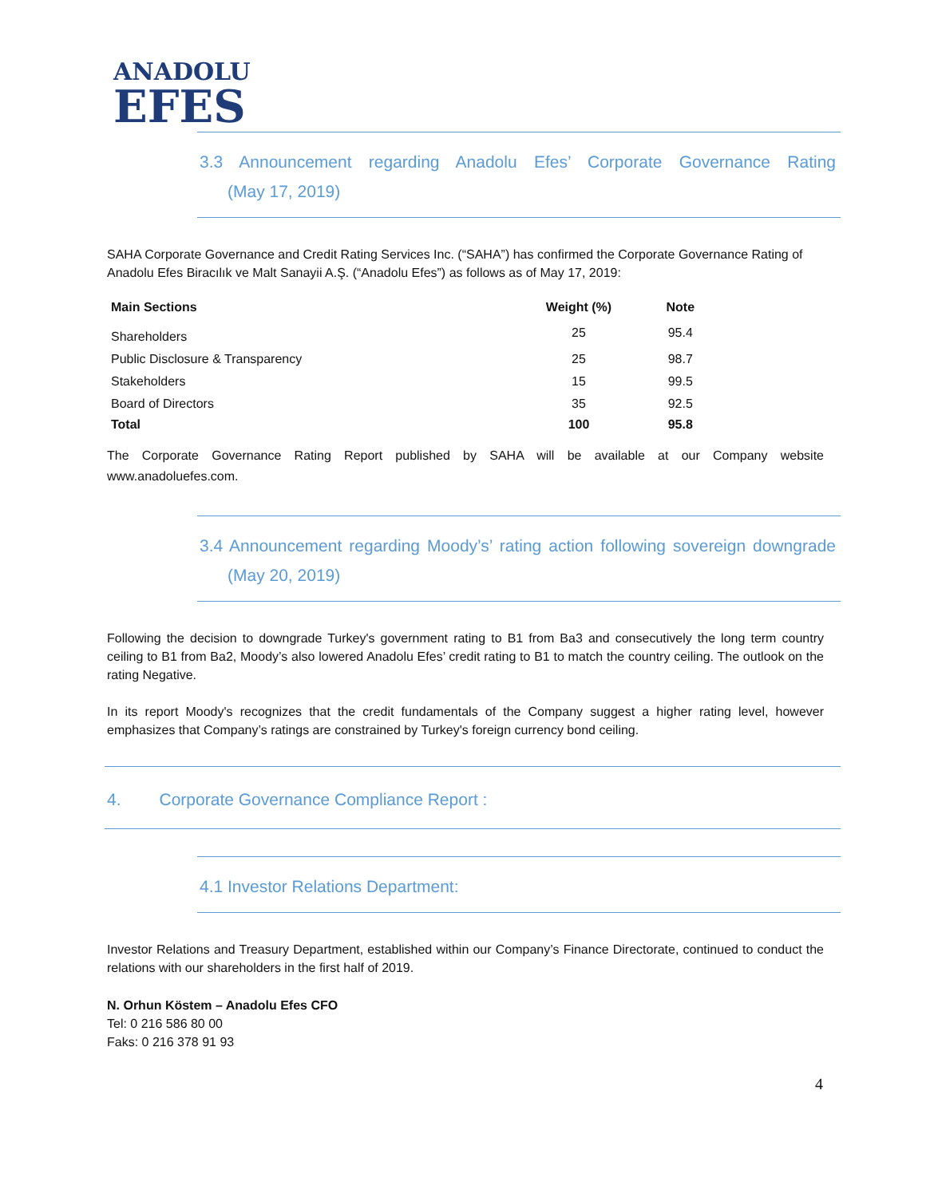ANADOLU
EFES
3.3 Announcement regarding Anadolu Efes’ Corporate Governance Rating
(May 17, 2019)
SAHA Corporate Governance and Credit Rating Services Inc. (“SAHA”) has confirmed the Corporate Governance Rating of Anadolu Efes Biracılık ve Malt Sanayii A.Ş. (“Anadolu Efes”) as follows as of May 17, 2019:
| Main Sections | Weight (%) | Note |
| --- | --- | --- |
| Shareholders | 25 | 95.4 |
| Public Disclosure & Transparency | 25 | 98.7 |
| Stakeholders | 15 | 99.5 |
| Board of Directors | 35 | 92.5 |
| Total | 100 | 95.8 |
The Corporate Governance Rating Report published by SAHA will be available at our Company website www.anadoluefes.com.
3.4 Announcement regarding Moody’s’ rating action following sovereign downgrade
(May 20, 2019)
Following the decision to downgrade Turkey's government rating to B1 from Ba3 and consecutively the long term country ceiling to B1 from Ba2, Moody’s also lowered Anadolu Efes’ credit rating to B1 to match the country ceiling. The outlook on the rating Negative.
In its report Moody's recognizes that the credit fundamentals of the Company suggest a higher rating level, however emphasizes that Company’s ratings are constrained by Turkey's foreign currency bond ceiling.
4. Corporate Governance Compliance Report :
4.1 Investor Relations Department:
Investor Relations and Treasury Department, established within our Company’s Finance Directorate, continued to conduct the relations with our shareholders in the first half of 2019.
N. Orhun Köstem – Anadolu Efes CFO
Tel: 0 216 586 80 00
Faks: 0 216 378 91 93
4